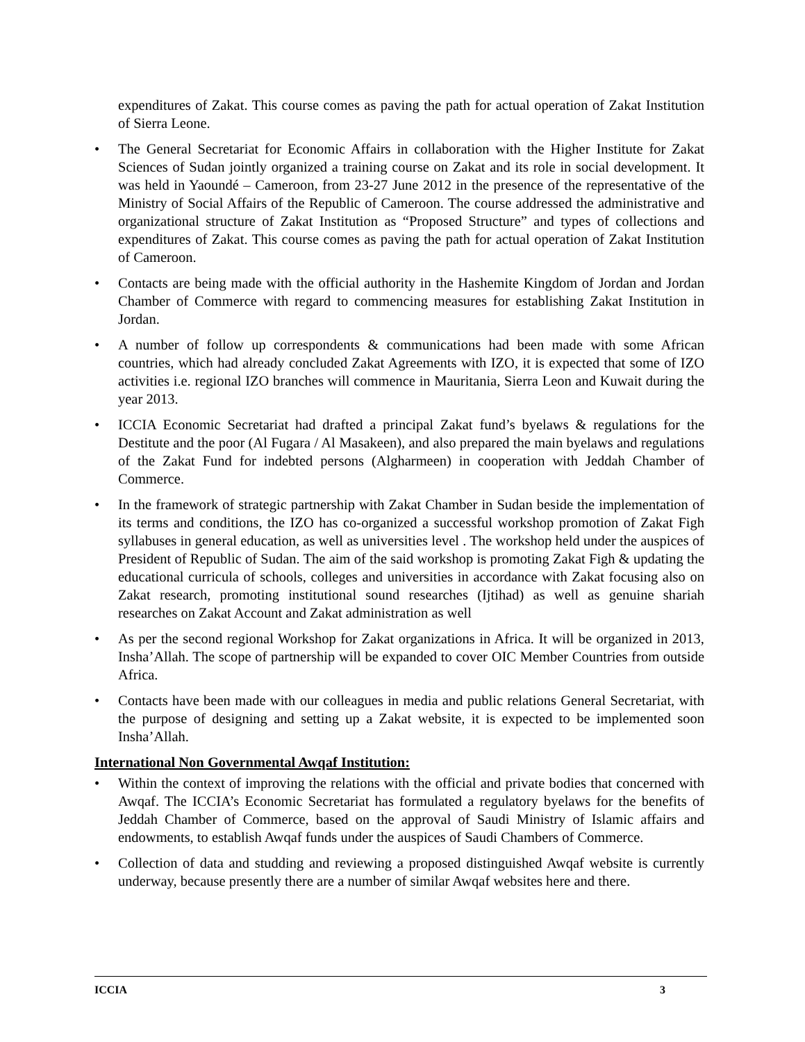expenditures of Zakat. This course comes as paving the path for actual operation of Zakat Institution of Sierra Leone.
• The General Secretariat for Economic Affairs in collaboration with the Higher Institute for Zakat Sciences of Sudan jointly organized a training course on Zakat and its role in social development. It was held in Yaoundé – Cameroon, from 23-27 June 2012 in the presence of the representative of the Ministry of Social Affairs of the Republic of Cameroon. The course addressed the administrative and organizational structure of Zakat Institution as “Proposed Structure” and types of collections and expenditures of Zakat. This course comes as paving the path for actual operation of Zakat Institution of Cameroon.
• Contacts are being made with the official authority in the Hashemite Kingdom of Jordan and Jordan Chamber of Commerce with regard to commencing measures for establishing Zakat Institution in Jordan.
• A number of follow up correspondents & communications had been made with some African countries, which had already concluded Zakat Agreements with IZO, it is expected that some of IZO activities i.e. regional IZO branches will commence in Mauritania, Sierra Leon and Kuwait during the year 2013.
• ICCIA Economic Secretariat had drafted a principal Zakat fund’s byelaws & regulations for the Destitute and the poor (Al Fugara / Al Masakeen), and also prepared the main byelaws and regulations of the Zakat Fund for indebted persons (Algharmeen) in cooperation with Jeddah Chamber of Commerce.
• In the framework of strategic partnership with Zakat Chamber in Sudan beside the implementation of its terms and conditions, the IZO has co-organized a successful workshop promotion of Zakat Figh syllabuses in general education, as well as universities level . The workshop held under the auspices of President of Republic of Sudan. The aim of the said workshop is promoting Zakat Figh & updating the educational curricula of schools, colleges and universities in accordance with Zakat focusing also on Zakat research, promoting institutional sound researches (Ijtihad) as well as genuine shariah researches on Zakat Account and Zakat administration as well
• As per the second regional Workshop for Zakat organizations in Africa. It will be organized in 2013, Insha’Allah. The scope of partnership will be expanded to cover OIC Member Countries from outside Africa.
• Contacts have been made with our colleagues in media and public relations General Secretariat, with the purpose of designing and setting up a Zakat website, it is expected to be implemented soon Insha’Allah.
International Non Governmental Awqaf Institution:
• Within the context of improving the relations with the official and private bodies that concerned with Awqaf. The ICCIA’s Economic Secretariat has formulated a regulatory byelaws for the benefits of Jeddah Chamber of Commerce, based on the approval of Saudi Ministry of Islamic affairs and endowments, to establish Awqaf funds under the auspices of Saudi Chambers of Commerce.
• Collection of data and studding and reviewing a proposed distinguished Awqaf website is currently underway, because presently there are a number of similar Awqaf websites here and there.
ICCIA 3